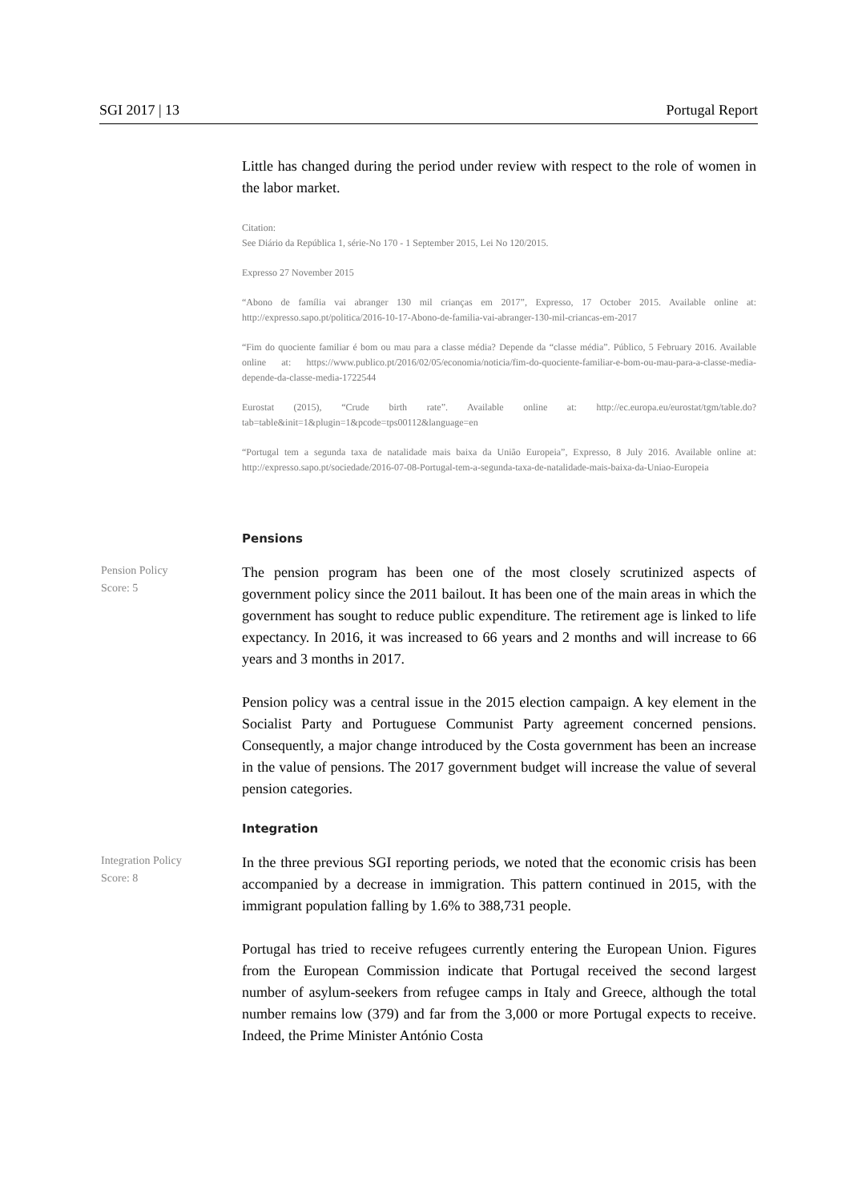SGI 2017 | 13 Portugal Report
Little has changed during the period under review with respect to the role of women in the labor market.
Citation:
See Diário da República 1, série-No 170 - 1 September 2015, Lei No 120/2015.
Expresso 27 November 2015
“Abono de família vai abranger 130 mil crianças em 2017”, Expresso, 17 October 2015. Available online at: http://expresso.sapo.pt/politica/2016-10-17-Abono-de-familia-vai-abranger-130-mil-criancas-em-2017
“Fim do quociente familiar é bom ou mau para a classe média? Depende da “classe média”. Público, 5 February 2016. Available online at: https://www.publico.pt/2016/02/05/economia/noticia/fim-do-quociente-familiar-e-bom-ou-mau-para-a-classe-media-depende-da-classe-media-1722544
Eurostat (2015), “Crude birth rate”. Available online at: http://ec.europa.eu/eurostat/tgm/table.do?tab=table&init=1&plugin=1&pcode=tps00112&language=en
“Portugal tem a segunda taxa de natalidade mais baixa da União Europeia”, Expresso, 8 July 2016. Available online at: http://expresso.sapo.pt/sociedade/2016-07-08-Portugal-tem-a-segunda-taxa-de-natalidade-mais-baixa-da-Uniao-Europeia
Pensions
Pension Policy
Score: 5
The pension program has been one of the most closely scrutinized aspects of government policy since the 2011 bailout. It has been one of the main areas in which the government has sought to reduce public expenditure. The retirement age is linked to life expectancy. In 2016, it was increased to 66 years and 2 months and will increase to 66 years and 3 months in 2017.
Pension policy was a central issue in the 2015 election campaign. A key element in the Socialist Party and Portuguese Communist Party agreement concerned pensions. Consequently, a major change introduced by the Costa government has been an increase in the value of pensions. The 2017 government budget will increase the value of several pension categories.
Integration
Integration Policy
Score: 8
In the three previous SGI reporting periods, we noted that the economic crisis has been accompanied by a decrease in immigration. This pattern continued in 2015, with the immigrant population falling by 1.6% to 388,731 people.
Portugal has tried to receive refugees currently entering the European Union. Figures from the European Commission indicate that Portugal received the second largest number of asylum-seekers from refugee camps in Italy and Greece, although the total number remains low (379) and far from the 3,000 or more Portugal expects to receive. Indeed, the Prime Minister António Costa